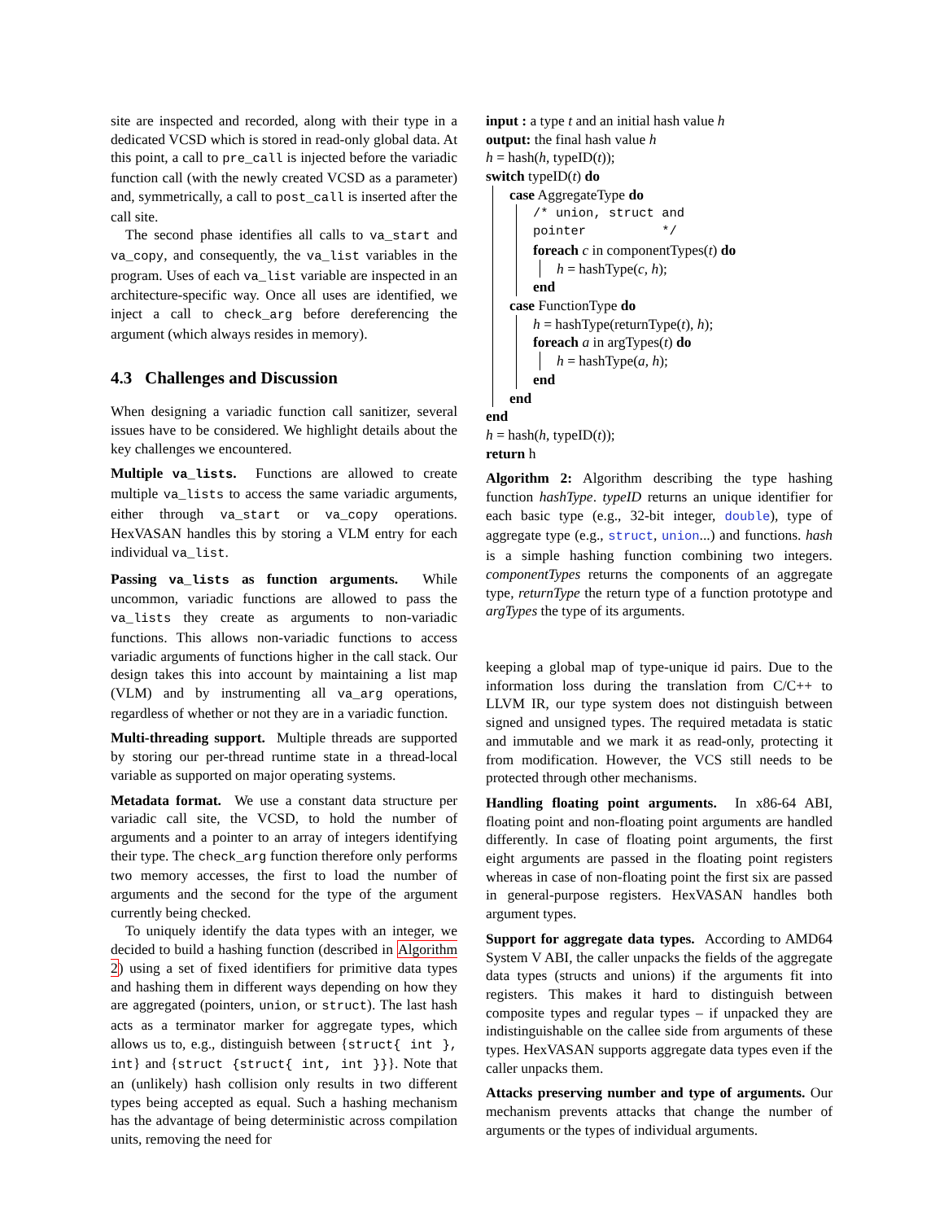site are inspected and recorded, along with their type in a dedicated VCSD which is stored in read-only global data. At this point, a call to pre_call is injected before the variadic function call (with the newly created VCSD as a parameter) and, symmetrically, a call to post_call is inserted after the call site.
The second phase identifies all calls to va_start and va_copy, and consequently, the va_list variables in the program. Uses of each va_list variable are inspected in an architecture-specific way. Once all uses are identified, we inject a call to check_arg before dereferencing the argument (which always resides in memory).
4.3 Challenges and Discussion
When designing a variadic function call sanitizer, several issues have to be considered. We highlight details about the key challenges we encountered.
Multiple va_lists. Functions are allowed to create multiple va_lists to access the same variadic arguments, either through va_start or va_copy operations. HexVASAN handles this by storing a VLM entry for each individual va_list.
Passing va_lists as function arguments. While uncommon, variadic functions are allowed to pass the va_lists they create as arguments to non-variadic functions. This allows non-variadic functions to access variadic arguments of functions higher in the call stack. Our design takes this into account by maintaining a list map (VLM) and by instrumenting all va_arg operations, regardless of whether or not they are in a variadic function.
Multi-threading support. Multiple threads are supported by storing our per-thread runtime state in a thread-local variable as supported on major operating systems.
Metadata format. We use a constant data structure per variadic call site, the VCSD, to hold the number of arguments and a pointer to an array of integers identifying their type. The check_arg function therefore only performs two memory accesses, the first to load the number of arguments and the second for the type of the argument currently being checked.
To uniquely identify the data types with an integer, we decided to build a hashing function (described in Algorithm 2) using a set of fixed identifiers for primitive data types and hashing them in different ways depending on how they are aggregated (pointers, union, or struct). The last hash acts as a terminator marker for aggregate types, which allows us to, e.g., distinguish between {struct{ int }, int} and {struct {struct{ int, int }}}. Note that an (unlikely) hash collision only results in two different types being accepted as equal. Such a hashing mechanism has the advantage of being deterministic across compilation units, removing the need for
input : a type t and an initial hash value h
output: the final hash value h
h = hash(h, typeID(t));
switch typeID(t) do
case AggregateType do
/* union, struct and pointer */
foreach c in componentTypes(t) do
h = hashType(c, h);
end
case FunctionType do
h = hashType(returnType(t), h);
foreach a in argTypes(t) do
h = hashType(a, h);
end
end
end
h = hash(h, typeID(t));
return h
Algorithm 2: Algorithm describing the type hashing function hashType. typeID returns an unique identifier for each basic type (e.g., 32-bit integer, double), type of aggregate type (e.g., struct, union...) and functions. hash is a simple hashing function combining two integers. componentTypes returns the components of an aggregate type, returnType the return type of a function prototype and argTypes the type of its arguments.
keeping a global map of type-unique id pairs. Due to the information loss during the translation from C/C++ to LLVM IR, our type system does not distinguish between signed and unsigned types. The required metadata is static and immutable and we mark it as read-only, protecting it from modification. However, the VCS still needs to be protected through other mechanisms.
Handling floating point arguments. In x86-64 ABI, floating point and non-floating point arguments are handled differently. In case of floating point arguments, the first eight arguments are passed in the floating point registers whereas in case of non-floating point the first six are passed in general-purpose registers. HexVASAN handles both argument types.
Support for aggregate data types. According to AMD64 System V ABI, the caller unpacks the fields of the aggregate data types (structs and unions) if the arguments fit into registers. This makes it hard to distinguish between composite types and regular types – if unpacked they are indistinguishable on the callee side from arguments of these types. HexVASAN supports aggregate data types even if the caller unpacks them.
Attacks preserving number and type of arguments. Our mechanism prevents attacks that change the number of arguments or the types of individual arguments.